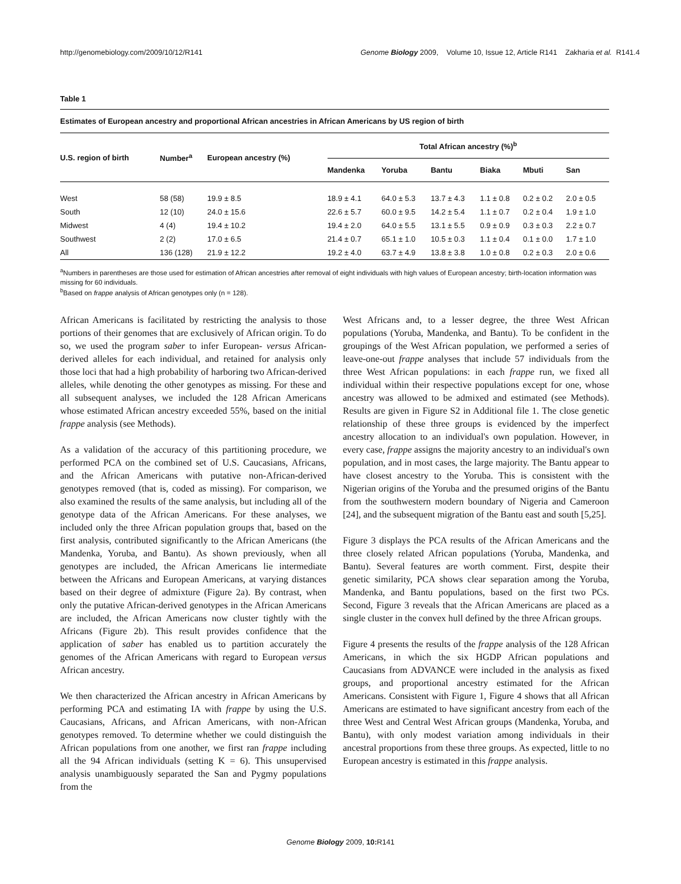http://genomebiology.com/2009/10/12/R141 Genome Biology 2009, Volume 10, Issue 12, Article R141 Zakharia et al. R141.4
Table 1
Estimates of European ancestry and proportional African ancestries in African Americans by US region of birth
| U.S. region of birth | Number<sup>a</sup> | European ancestry (%) | Total African ancestry (%)<sup>b</sup> | | | | | |
| --- | --- | --- | --- | --- | --- | --- | --- | --- |
| | | | Mandenka | Yoruba | Bantu | Biaka | Mbuti | San |
| West | 58 (58) | 19.9 ± 8.5 | 18.9 ± 4.1 | 64.0 ± 5.3 | 13.7 ± 4.3 | 1.1 ± 0.8 | 0.2 ± 0.2 | 2.0 ± 0.5 |
| South | 12 (10) | 24.0 ± 15.6 | 22.6 ± 5.7 | 60.0 ± 9.5 | 14.2 ± 5.4 | 1.1 ± 0.7 | 0.2 ± 0.4 | 1.9 ± 1.0 |
| Midwest | 4 (4) | 19.4 ± 10.2 | 19.4 ± 2.0 | 64.0 ± 5.5 | 13.1 ± 5.5 | 0.9 ± 0.9 | 0.3 ± 0.3 | 2.2 ± 0.7 |
| Southwest | 2 (2) | 17.0 ± 6.5 | 21.4 ± 0.7 | 65.1 ± 1.0 | 10.5 ± 0.3 | 1.1 ± 0.4 | 0.1 ± 0.0 | 1.7 ± 1.0 |
| All | 136 (128) | 21.9 ± 12.2 | 19.2 ± 4.0 | 63.7 ± 4.9 | 13.8 ± 3.8 | 1.0 ± 0.8 | 0.2 ± 0.3 | 2.0 ± 0.6 |
<sup>a</sup> Numbers in parentheses are those used for estimation of African ancestries after removal of eight individuals with high values of European ancestry; birth-location information was missing for 60 individuals.
<sup>b</sup> Based on frappe analysis of African genotypes only (n = 128).
African Americans is facilitated by restricting the analysis to those portions of their genomes that are exclusively of African origin. To do so, we used the program saber to infer European- versus African-derived alleles for each individual, and retained for analysis only those loci that had a high probability of harboring two African-derived alleles, while denoting the other genotypes as missing. For these and all subsequent analyses, we included the 128 African Americans whose estimated African ancestry exceeded 55%, based on the initial frappe analysis (see Methods).
As a validation of the accuracy of this partitioning procedure, we performed PCA on the combined set of U.S. Caucasians, Africans, and the African Americans with putative non-African-derived genotypes removed (that is, coded as missing). For comparison, we also examined the results of the same analysis, but including all of the genotype data of the African Americans. For these analyses, we included only the three African population groups that, based on the first analysis, contributed significantly to the African Americans (the Mandenka, Yoruba, and Bantu). As shown previously, when all genotypes are included, the African Americans lie intermediate between the Africans and European Americans, at varying distances based on their degree of admixture (Figure 2a). By contrast, when only the putative African-derived genotypes in the African Americans are included, the African Americans now cluster tightly with the Africans (Figure 2b). This result provides confidence that the application of saber has enabled us to partition accurately the genomes of the African Americans with regard to European versus African ancestry.
We then characterized the African ancestry in African Americans by performing PCA and estimating IA with frappe by using the U.S. Caucasians, Africans, and African Americans, with non-African genotypes removed. To determine whether we could distinguish the African populations from one another, we first ran frappe including all the 94 African individuals (setting K = 6). This unsupervised analysis unambiguously separated the San and Pygmy populations from the
West Africans and, to a lesser degree, the three West African populations (Yoruba, Mandenka, and Bantu). To be confident in the groupings of the West African population, we performed a series of leave-one-out frappe analyses that include 57 individuals from the three West African populations: in each frappe run, we fixed all individual within their respective populations except for one, whose ancestry was allowed to be admixed and estimated (see Methods). Results are given in Figure S2 in Additional file 1. The close genetic relationship of these three groups is evidenced by the imperfect ancestry allocation to an individual's own population. However, in every case, frappe assigns the majority ancestry to an individual's own population, and in most cases, the large majority. The Bantu appear to have closest ancestry to the Yoruba. This is consistent with the Nigerian origins of the Yoruba and the presumed origins of the Bantu from the southwestern modern boundary of Nigeria and Cameroon [24], and the subsequent migration of the Bantu east and south [5,25].
Figure 3 displays the PCA results of the African Americans and the three closely related African populations (Yoruba, Mandenka, and Bantu). Several features are worth comment. First, despite their genetic similarity, PCA shows clear separation among the Yoruba, Mandenka, and Bantu populations, based on the first two PCs. Second, Figure 3 reveals that the African Americans are placed as a single cluster in the convex hull defined by the three African groups.
Figure 4 presents the results of the frappe analysis of the 128 African Americans, in which the six HGDP African populations and Caucasians from ADVANCE were included in the analysis as fixed groups, and proportional ancestry estimated for the African Americans. Consistent with Figure 1, Figure 4 shows that all African Americans are estimated to have significant ancestry from each of the three West and Central West African groups (Mandenka, Yoruba, and Bantu), with only modest variation among individuals in their ancestral proportions from these three groups. As expected, little to no European ancestry is estimated in this frappe analysis.
Genome Biology 2009, 10: R141